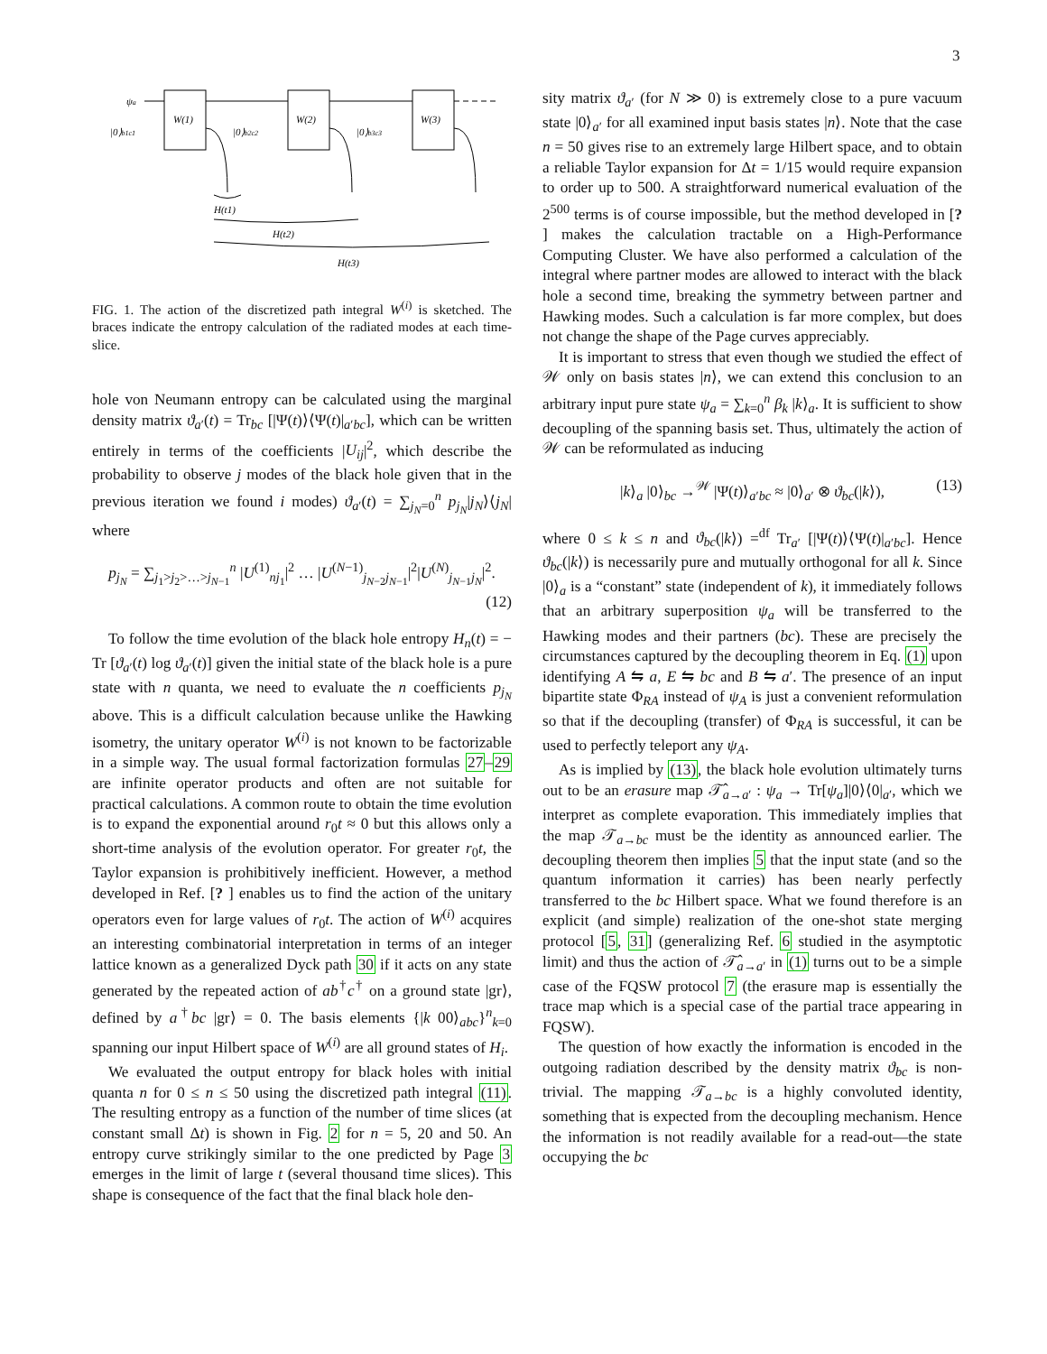3
ψa
|0⟩b1c1
W(1)
W(2)
|0⟩b2c2
W(3)
|0⟩b3c3
H(t1)
H(t2)
H(t3)
FIG. 1. The action of the discretized path integral W<sup>(i)</sup> is sketched. The braces indicate the entropy calculation of the radiated modes at each time-slice.
hole von Neumann entropy can be calculated using the marginal density matrix ϑ<sub>a′</sub>(t) = Tr<sub>bc</sub> [|Ψ(t)⟩⟨Ψ(t)|<sub>a′bc</sub>], which can be written entirely in terms of the coefficients |U<sub>ij</sub>|<sup>2</sup>, which describe the probability to observe j modes of the black hole given that in the previous iteration we found i modes) ϑ<sub>a′</sub>(t) = ∑<sub>j<sub>N</sub>=0</sub><sup>n</sup> p<sub>j<sub>N</sub></sub>|j<sub>N</sub>⟩⟨j<sub>N</sub>| where
p<sub>j<sub>N</sub></sub> = ∑<sub>j<sub>1</sub>>j<sub>2</sub>>…>j<sub>N−1</sub></sub><sup>n</sup> |U<sup>(1)</sup><sub>nj<sub>1</sub></sub>|<sup>2</sup> … |U<sup>(N−1)</sup><sub>j<sub>N−2</sub>j<sub>N−1</sub></sub>|<sup>2</sup>|U<sup>(N)</sup><sub>j<sub>N−1</sub>j<sub>N</sub></sub>|<sup>2</sup>.
(12)
To follow the time evolution of the black hole entropy H<sub>n</sub>(t) = − Tr [ϑ<sub>a′</sub>(t) log ϑ<sub>a′</sub>(t)] given the initial state of the black hole is a pure state with n quanta, we need to evaluate the n coefficients p<sub>j<sub>N</sub></sub> above. This is a difficult calculation because unlike the Hawking isometry, the unitary operator W<sup>(i)</sup> is not known to be factorizable in a simple way. The usual formal factorization formulas 27–29 are infinite operator products and often are not suitable for practical calculations. A common route to obtain the time evolution is to expand the exponential around r<sub>0</sub>t ≈ 0 but this allows only a short-time analysis of the evolution operator. For greater r<sub>0</sub>t, the Taylor expansion is prohibitively inefficient. However, a method developed in Ref. [? ] enables us to find the action of the unitary operators even for large values of r<sub>0</sub>t. The action of W<sup>(i)</sup> acquires an interesting combinatorial interpretation in terms of an integer lattice known as a generalized Dyck path 30 if it acts on any state generated by the repeated action of ab<sup>†</sup>c<sup>†</sup> on a ground state |gr⟩, defined by a<sup>†</sup>bc |gr⟩ = 0. The basis elements {|k 00⟩<sub>abc</sub>}<sup>n</sup><sub>k=0</sub> spanning our input Hilbert space of W<sup>(i)</sup> are all ground states of H<sub>i</sub>.
We evaluated the output entropy for black holes with initial quanta n for 0 ≤ n ≤ 50 using the discretized path integral (11). The resulting entropy as a function of the number of time slices (at constant small Δt) is shown in Fig. 2 for n = 5, 20 and 50. An entropy curve strikingly similar to the one predicted by Page 3 emerges in the limit of large t (several thousand time slices). This shape is consequence of the fact that the final black hole den-
sity matrix ϑ<sub>a′</sub> (for N ≫ 0) is extremely close to a pure vacuum state |0⟩<sub>a′</sub> for all examined input basis states |n⟩. Note that the case n = 50 gives rise to an extremely large Hilbert space, and to obtain a reliable Taylor expansion for Δt = 1/15 would require expansion to order up to 500. A straightforward numerical evaluation of the 2<sup>500</sup> terms is of course impossible, but the method developed in [? ] makes the calculation tractable on a High-Performance Computing Cluster. We have also performed a calculation of the integral where partner modes are allowed to interact with the black hole a second time, breaking the symmetry between partner and Hawking modes. Such a calculation is far more complex, but does not change the shape of the Page curves appreciably.
It is important to stress that even though we studied the effect of 𝒲 only on basis states |n⟩, we can extend this conclusion to an arbitrary input pure state ψ<sub>a</sub> = ∑<sub>k=0</sub><sup>n</sup> β<sub>k</sub> |k⟩<sub>a</sub>. It is sufficient to show decoupling of the spanning basis set. Thus, ultimately the action of 𝒲 can be reformulated as inducing
|k⟩<sub>a</sub> |0⟩<sub>bc</sub> →<sup>𝒲</sup> |Ψ(t)⟩<sub>a′bc</sub> ≈ |0⟩<sub>a′</sub> ⊗ ϑ<sub>bc</sub>(|k⟩), (13)
where 0 ≤ k ≤ n and ϑ<sub>bc</sub>(|k⟩) =<sup>df</sup> Tr<sub>a′</sub> [|Ψ(t)⟩⟨Ψ(t)|<sub>a′bc</sub>]. Hence ϑ<sub>bc</sub>(|k⟩) is necessarily pure and mutually orthogonal for all k. Since |0⟩<sub>a</sub> is a “constant” state (independent of k), it immediately follows that an arbitrary superposition ψ<sub>a</sub> will be transferred to the Hawking modes and their partners (bc). These are precisely the circumstances captured by the decoupling theorem in Eq. (1) upon identifying A ⇋ a, E ⇋ bc and B ⇋ a′. The presence of an input bipartite state Φ<sub>RA</sub> instead of ψ<sub>A</sub> is just a convenient reformulation so that if the decoupling (transfer) of Φ<sub>RA</sub> is successful, it can be used to perfectly teleport any ψ<sub>A</sub>.
As is implied by (13), the black hole evolution ultimately turns out to be an erasure map 𝒯̂<sub>a→a′</sub> : ψ<sub>a</sub> → Tr[ψ<sub>a</sub>]|0⟩⟨0|<sub>a′</sub>, which we interpret as complete evaporation. This immediately implies that the map 𝒯<sub>a→bc</sub> must be the identity as announced earlier. The decoupling theorem then implies 5 that the input state (and so the quantum information it carries) has been nearly perfectly transferred to the bc Hilbert space. What we found therefore is an explicit (and simple) realization of the one-shot state merging protocol [5, 31] (generalizing Ref. 6 studied in the asymptotic limit) and thus the action of 𝒯̂<sub>a→a′</sub> in (1) turns out to be a simple case of the FQSW protocol 7 (the erasure map is essentially the trace map which is a special case of the partial trace appearing in FQSW).
The question of how exactly the information is encoded in the outgoing radiation described by the density matrix ϑ<sub>bc</sub> is non-trivial. The mapping 𝒯<sub>a→bc</sub> is a highly convoluted identity, something that is expected from the decoupling mechanism. Hence the information is not readily available for a read-out—the state occupying the bc